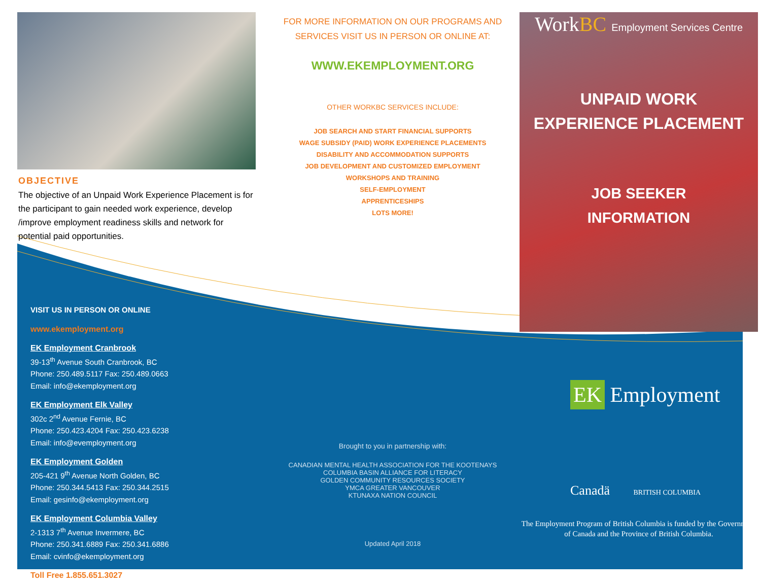OBJECTIVE
The objective of an Unpaid Work Experience Placement is for the participant to gain needed work experience, develop /improve employment readiness skills and network for potential paid opportunities.
VISIT US IN PERSON OR ONLINE
www.ekemployment.org
EK Employment Cranbrook
39-13<sup>th</sup> Avenue South Cranbrook, BC
Phone: 250.489.5117 Fax: 250.489.0663
Email: info@ekemployment.org
EK Employment Elk Valley
302c 2<sup>nd</sup> Avenue Fernie, BC
Phone: 250.423.4204 Fax: 250.423.6238
Email: info@evemployment.org
EK Employment Golden
205-421 9<sup>th</sup> Avenue North Golden, BC
Phone: 250.344.5413 Fax: 250.344.2515
Email: gesinfo@ekemployment.org
EK Employment Columbia Valley
2-1313 7<sup>th</sup> Avenue Invermere, BC
Phone: 250.341.6889 Fax: 250.341.6886
Email: cvinfo@ekemployment.org
Toll Free 1.855.651.3027
FOR MORE INFORMATION ON OUR PROGRAMS AND SERVICES VISIT US IN PERSON OR ONLINE AT:
WWW.EKEMPLOYMENT.ORG
OTHER WORKBC SERVICES INCLUDE:
JOB SEARCH AND START FINANCIAL SUPPORTS
WAGE SUBSIDY (PAID) WORK EXPERIENCE PLACEMENTS
DISABILITY AND ACCOMMODATION SUPPORTS
JOB DEVELOPMENT AND CUSTOMIZED EMPLOYMENT
WORKSHOPS AND TRAINING
SELF-EMPLOYMENT
APPRENTICESHIPS
LOTS MORE!
Brought to you in partnership with:
CANADIAN MENTAL HEALTH ASSOCIATION FOR THE KOOTENAYS
COLUMBIA BASIN ALLIANCE FOR LITERACY
GOLDEN COMMUNITY RESOURCES SOCIETY
YMCA GREATER VANCOUVER
KTUNAXA NATION COUNCIL
Updated April 2018
WorkBC Employment Services Centre
UNPAID WORK
EXPERIENCE PLACEMENT
JOB SEEKER
INFORMATION
EK Employment
Canadä BRITISH COLUMBIA
The Employment Program of British Columbia is funded by the Government of Canada and the Province of British Columbia.